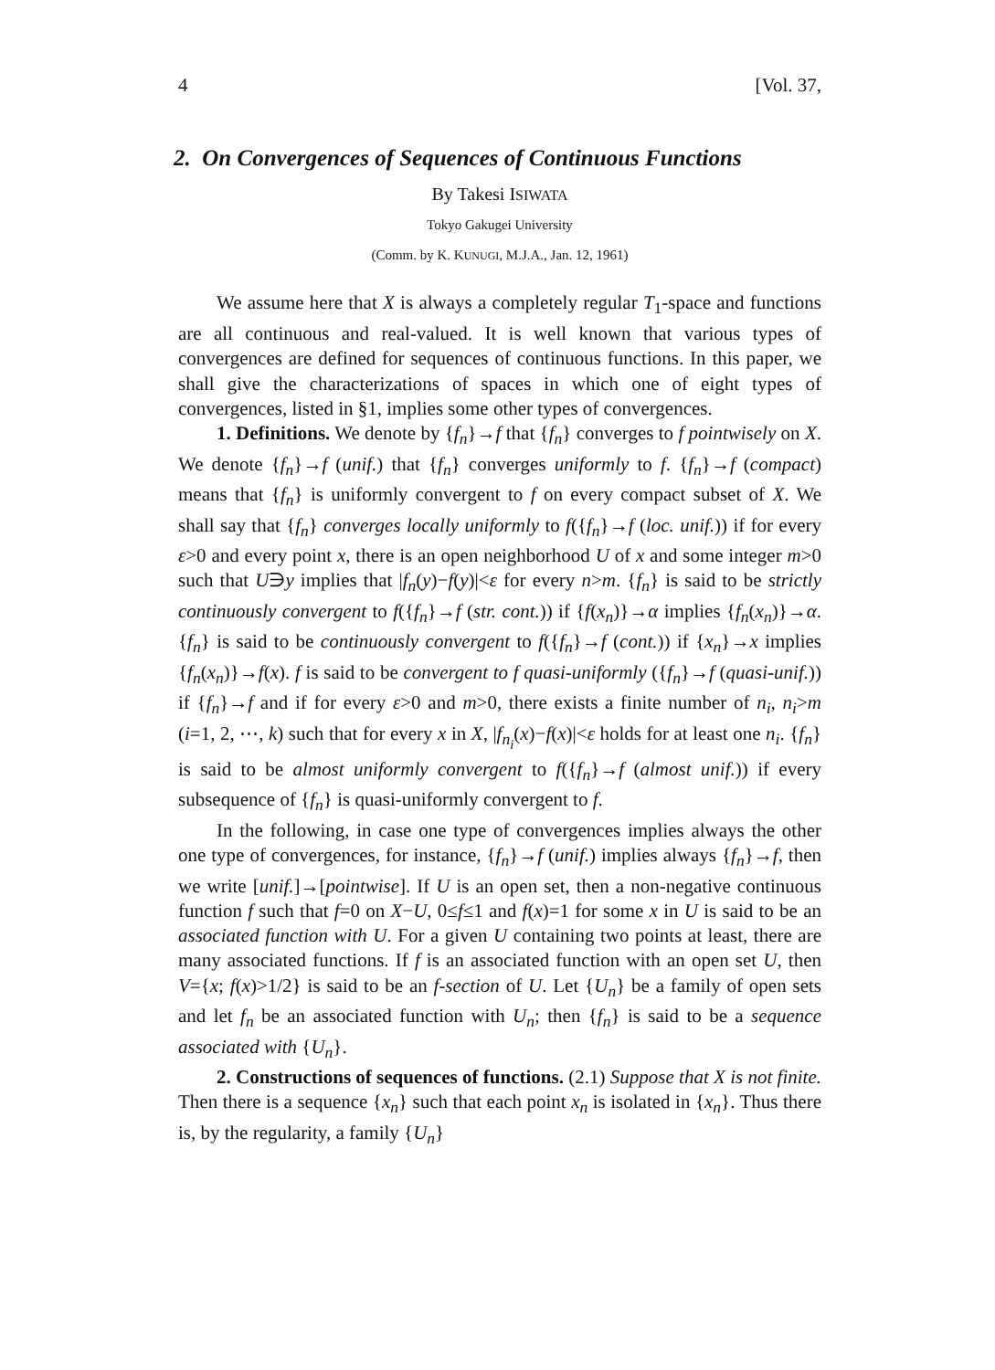4 [Vol. 37,
2. On Convergences of Sequences of Continuous Functions
By Takesi ISIWATA
Tokyo Gakugei University
(Comm. by K. KUNUGI, M.J.A., Jan. 12, 1961)
We assume here that X is always a completely regular T<sub>1</sub>-space and functions are all continuous and real-valued. It is well known that various types of convergences are defined for sequences of continuous functions. In this paper, we shall give the characterizations of spaces in which one of eight types of convergences, listed in §1, implies some other types of convergences.
1. Definitions. We denote by {f<sub>n</sub>}→f that {f<sub>n</sub>} converges to f pointwisely on X. We denote {f<sub>n</sub>}→f (unif.) that {f<sub>n</sub>} converges uniformly to f. {f<sub>n</sub>}→f (compact) means that {f<sub>n</sub>} is uniformly convergent to f on every compact subset of X. We shall say that {f<sub>n</sub>} converges locally uniformly to f({f<sub>n</sub>}→f (loc. unif.)) if for every ε>0 and every point x, there is an open neighborhood U of x and some integer m>0 such that U∋y implies that |f<sub>n</sub>(y)−f(y)|<ε for every n>m. {f<sub>n</sub>} is said to be strictly continuously convergent to f({f<sub>n</sub>}→f (str. cont.)) if {f(x<sub>n</sub>)}→α implies {f<sub>n</sub>(x<sub>n</sub>)}→α. {f<sub>n</sub>} is said to be continuously convergent to f({f<sub>n</sub>}→f (cont.)) if {x<sub>n</sub>}→x implies {f<sub>n</sub>(x<sub>n</sub>)}→f(x). f is said to be convergent to f quasi-uniformly ({f<sub>n</sub>}→f (quasi-unif.)) if {f<sub>n</sub>}→f and if for every ε>0 and m>0, there exists a finite number of n<sub>i</sub>, n<sub>i</sub>>m (i=1, 2, ⋯, k) such that for every x in X, |f<sub>n<sub>i</sub></sub>(x)−f(x)|<ε holds for at least one n<sub>i</sub>. {f<sub>n</sub>} is said to be almost uniformly convergent to f({f<sub>n</sub>}→f (almost unif.)) if every subsequence of {f<sub>n</sub>} is quasi-uniformly convergent to f.
In the following, in case one type of convergences implies always the other one type of convergences, for instance, {f<sub>n</sub>}→f (unif.) implies always {f<sub>n</sub>}→f, then we write [unif.]→[pointwise]. If U is an open set, then a non-negative continuous function f such that f=0 on X−U, 0≤f≤1 and f(x)=1 for some x in U is said to be an associated function with U. For a given U containing two points at least, there are many associated functions. If f is an associated function with an open set U, then V={x; f(x)>1/2} is said to be an f-section of U. Let {U<sub>n</sub>} be a family of open sets and let f<sub>n</sub> be an associated function with U<sub>n</sub>; then {f<sub>n</sub>} is said to be a sequence associated with {U<sub>n</sub>}.
2. Constructions of sequences of functions. (2.1) Suppose that X is not finite. Then there is a sequence {x<sub>n</sub>} such that each point x<sub>n</sub> is isolated in {x<sub>n</sub>}. Thus there is, by the regularity, a family {U<sub>n</sub>}